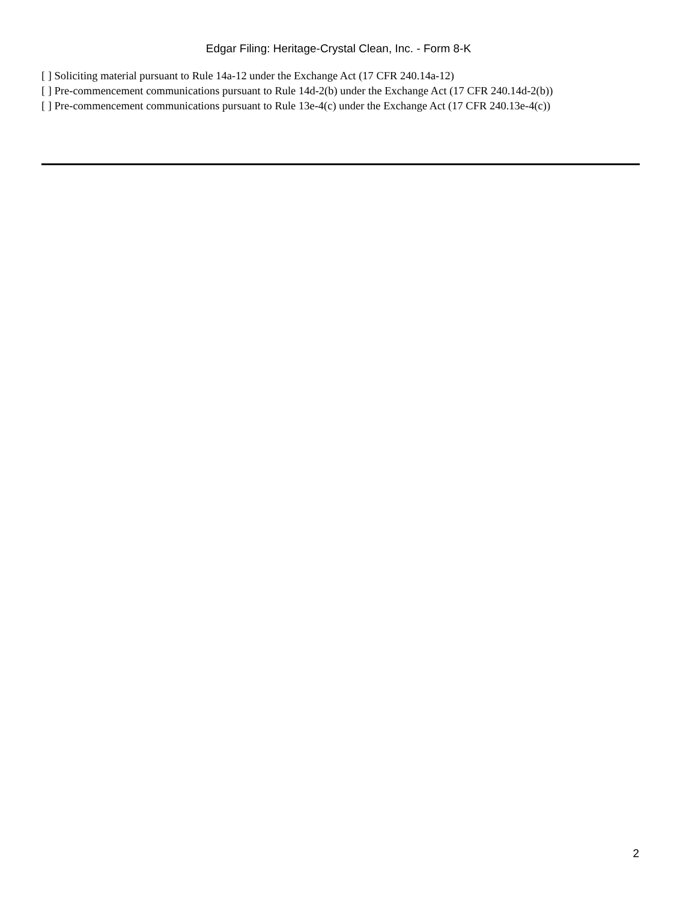Edgar Filing: Heritage-Crystal Clean, Inc. - Form 8-K
[ ] Soliciting material pursuant to Rule 14a-12 under the Exchange Act (17 CFR 240.14a-12)
[ ] Pre-commencement communications pursuant to Rule 14d-2(b) under the Exchange Act (17 CFR 240.14d-2(b))
[ ] Pre-commencement communications pursuant to Rule 13e-4(c) under the Exchange Act (17 CFR 240.13e-4(c))
2